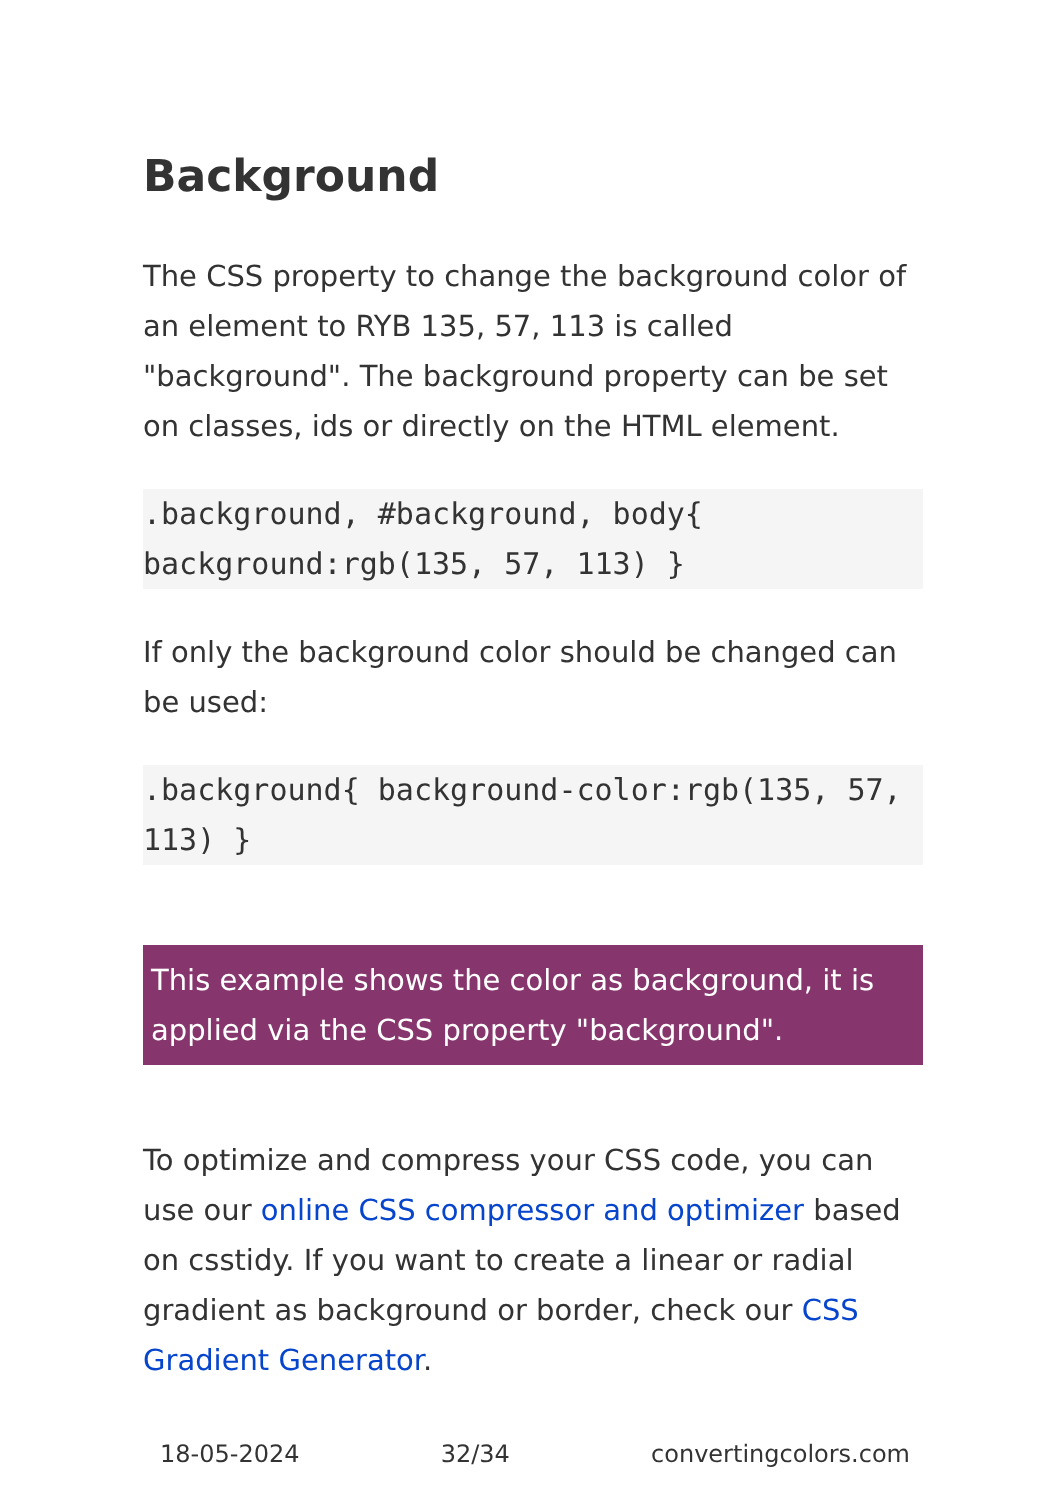Background
The CSS property to change the background color of an element to RYB 135, 57, 113 is called "background". The background property can be set on classes, ids or directly on the HTML element.
.background, #background, body{ background:rgb(135, 57, 113) }
If only the background color should be changed can be used:
.background{ background-color:rgb(135, 57, 113) }
This example shows the color as background, it is applied via the CSS property "background".
To optimize and compress your CSS code, you can use our online CSS compressor and optimizer based on csstidy. If you want to create a linear or radial gradient as background or border, check our CSS Gradient Generator.
18-05-2024 32/34 convertingcolors.com